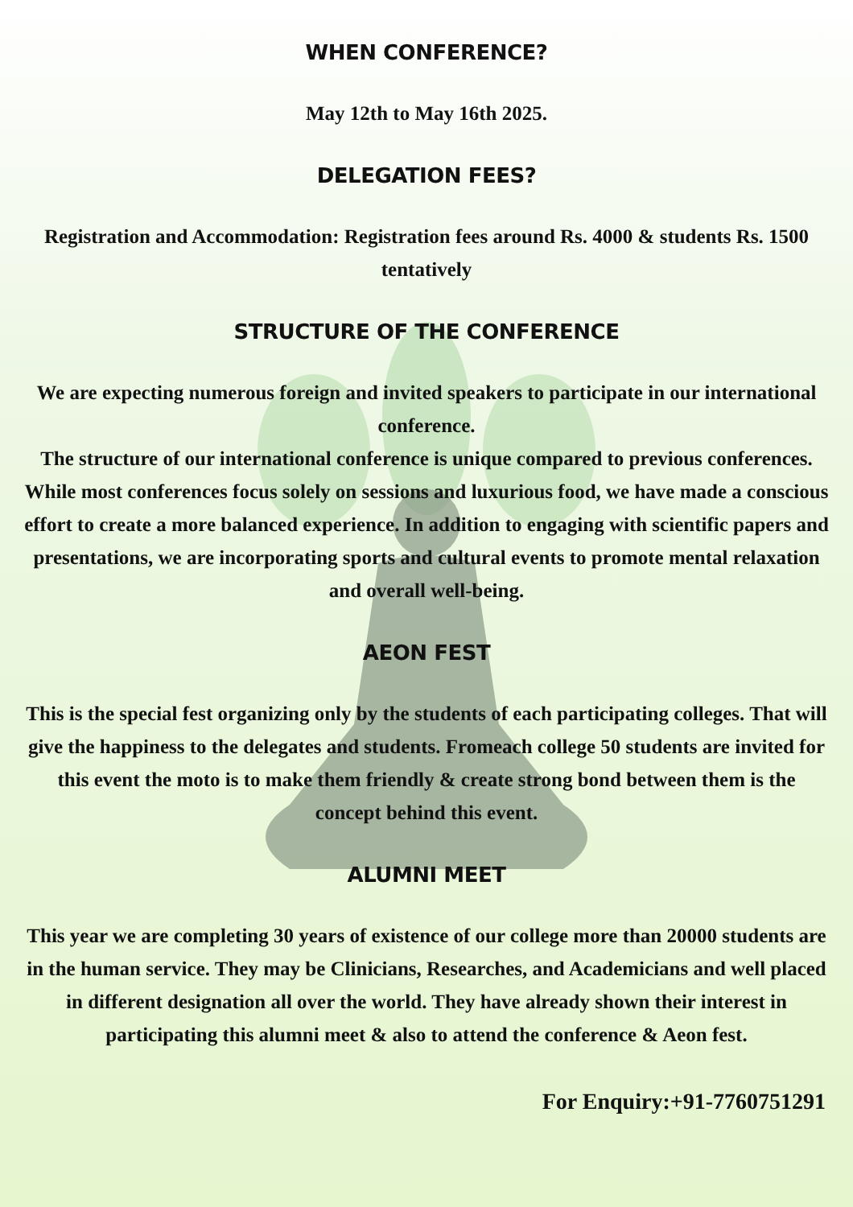WHEN CONFERENCE?
May 12th to May 16th 2025.
DELEGATION FEES?
Registration and Accommodation: Registration fees around Rs. 4000 & students Rs. 1500 tentatively
STRUCTURE OF THE CONFERENCE
We are expecting numerous foreign and invited speakers to participate in our international conference.
The structure of our international conference is unique compared to previous conferences. While most conferences focus solely on sessions and luxurious food, we have made a conscious effort to create a more balanced experience. In addition to engaging with scientific papers and presentations, we are incorporating sports and cultural events to promote mental relaxation and overall well-being.
AEON FEST
This is the special fest organizing only by the students of each participating colleges. That will give the happiness to the delegates and students. Fromeach college 50 students are invited for this event the moto is to make them friendly & create strong bond between them is the concept behind this event.
ALUMNI MEET
This year we are completing 30 years of existence of our college more than 20000 students are in the human service. They may be Clinicians, Researches, and Academicians and well placed in different designation all over the world. They have already shown their interest in participating this alumni meet & also to attend the conference & Aeon fest.
For Enquiry:+91-7760751291